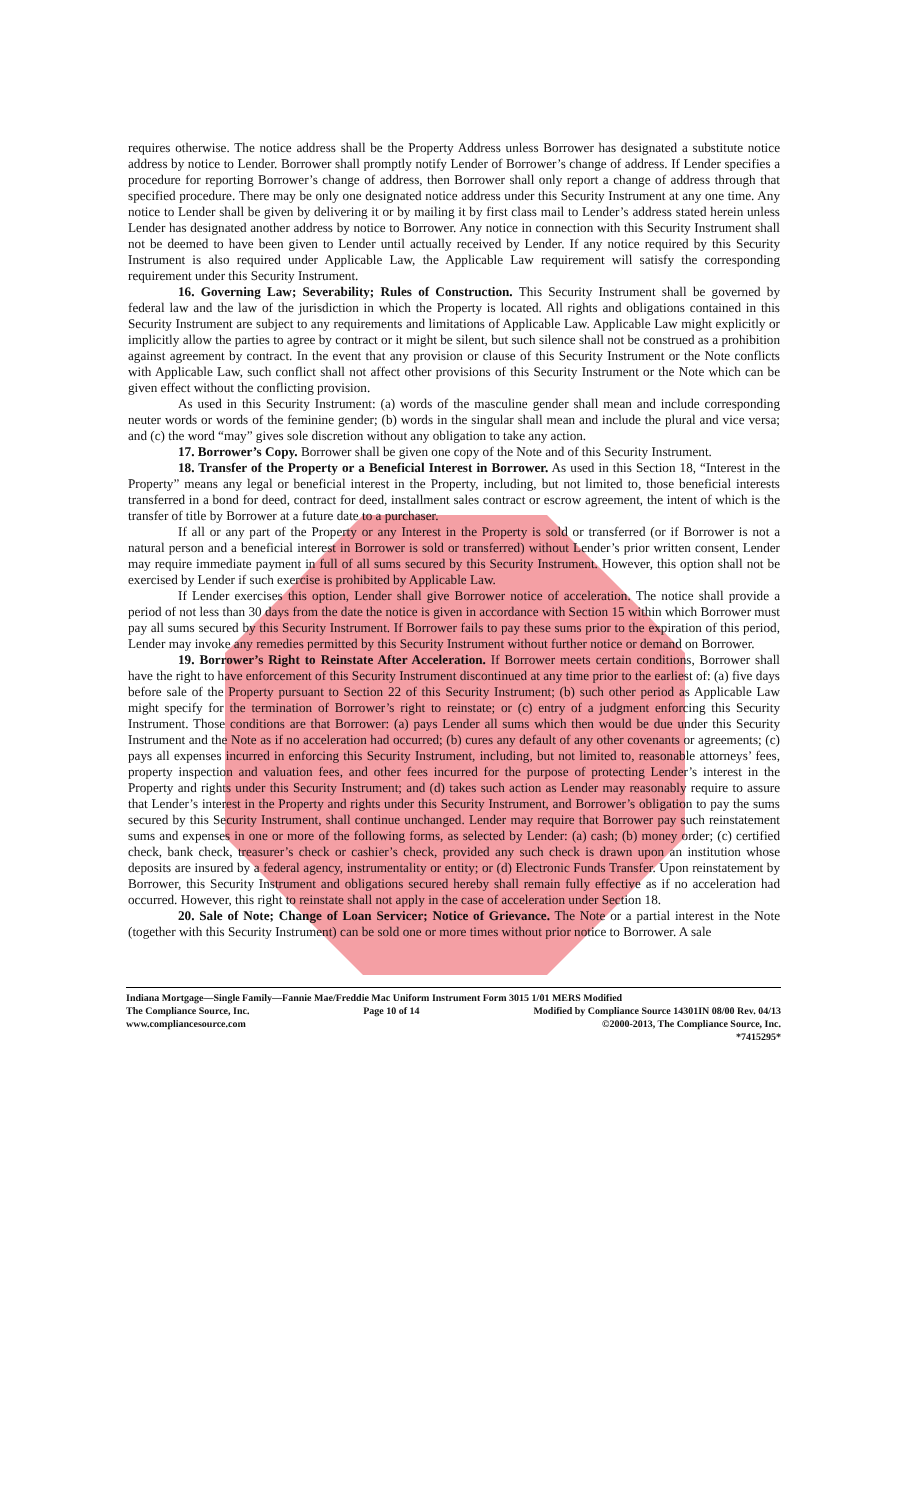requires otherwise. The notice address shall be the Property Address unless Borrower has designated a substitute notice address by notice to Lender. Borrower shall promptly notify Lender of Borrower’s change of address. If Lender specifies a procedure for reporting Borrower’s change of address, then Borrower shall only report a change of address through that specified procedure. There may be only one designated notice address under this Security Instrument at any one time. Any notice to Lender shall be given by delivering it or by mailing it by first class mail to Lender’s address stated herein unless Lender has designated another address by notice to Borrower. Any notice in connection with this Security Instrument shall not be deemed to have been given to Lender until actually received by Lender. If any notice required by this Security Instrument is also required under Applicable Law, the Applicable Law requirement will satisfy the corresponding requirement under this Security Instrument.
16. Governing Law; Severability; Rules of Construction. This Security Instrument shall be governed by federal law and the law of the jurisdiction in which the Property is located. All rights and obligations contained in this Security Instrument are subject to any requirements and limitations of Applicable Law. Applicable Law might explicitly or implicitly allow the parties to agree by contract or it might be silent, but such silence shall not be construed as a prohibition against agreement by contract. In the event that any provision or clause of this Security Instrument or the Note conflicts with Applicable Law, such conflict shall not affect other provisions of this Security Instrument or the Note which can be given effect without the conflicting provision.
As used in this Security Instrument: (a) words of the masculine gender shall mean and include corresponding neuter words or words of the feminine gender; (b) words in the singular shall mean and include the plural and vice versa; and (c) the word “may” gives sole discretion without any obligation to take any action.
17. Borrower’s Copy. Borrower shall be given one copy of the Note and of this Security Instrument.
18. Transfer of the Property or a Beneficial Interest in Borrower. As used in this Section 18, “Interest in the Property” means any legal or beneficial interest in the Property, including, but not limited to, those beneficial interests transferred in a bond for deed, contract for deed, installment sales contract or escrow agreement, the intent of which is the transfer of title by Borrower at a future date to a purchaser.
If all or any part of the Property or any Interest in the Property is sold or transferred (or if Borrower is not a natural person and a beneficial interest in Borrower is sold or transferred) without Lender’s prior written consent, Lender may require immediate payment in full of all sums secured by this Security Instrument. However, this option shall not be exercised by Lender if such exercise is prohibited by Applicable Law.
If Lender exercises this option, Lender shall give Borrower notice of acceleration. The notice shall provide a period of not less than 30 days from the date the notice is given in accordance with Section 15 within which Borrower must pay all sums secured by this Security Instrument. If Borrower fails to pay these sums prior to the expiration of this period, Lender may invoke any remedies permitted by this Security Instrument without further notice or demand on Borrower.
19. Borrower’s Right to Reinstate After Acceleration. If Borrower meets certain conditions, Borrower shall have the right to have enforcement of this Security Instrument discontinued at any time prior to the earliest of: (a) five days before sale of the Property pursuant to Section 22 of this Security Instrument; (b) such other period as Applicable Law might specify for the termination of Borrower’s right to reinstate; or (c) entry of a judgment enforcing this Security Instrument. Those conditions are that Borrower: (a) pays Lender all sums which then would be due under this Security Instrument and the Note as if no acceleration had occurred; (b) cures any default of any other covenants or agreements; (c) pays all expenses incurred in enforcing this Security Instrument, including, but not limited to, reasonable attorneys’ fees, property inspection and valuation fees, and other fees incurred for the purpose of protecting Lender’s interest in the Property and rights under this Security Instrument; and (d) takes such action as Lender may reasonably require to assure that Lender’s interest in the Property and rights under this Security Instrument, and Borrower’s obligation to pay the sums secured by this Security Instrument, shall continue unchanged. Lender may require that Borrower pay such reinstatement sums and expenses in one or more of the following forms, as selected by Lender: (a) cash; (b) money order; (c) certified check, bank check, treasurer’s check or cashier’s check, provided any such check is drawn upon an institution whose deposits are insured by a federal agency, instrumentality or entity; or (d) Electronic Funds Transfer. Upon reinstatement by Borrower, this Security Instrument and obligations secured hereby shall remain fully effective as if no acceleration had occurred. However, this right to reinstate shall not apply in the case of acceleration under Section 18.
20. Sale of Note; Change of Loan Servicer; Notice of Grievance. The Note or a partial interest in the Note (together with this Security Instrument) can be sold one or more times without prior notice to Borrower. A sale
Indiana Mortgage—Single Family—Fannie Mae/Freddie Mac Uniform Instrument Form 3015 1/01 MERS Modified
The Compliance Source, Inc. Page 10 of 14 Modified by Compliance Source 14301IN 08/00 Rev. 04/13
www.compliancesource.com ©2000-2013, The Compliance Source, Inc.
*7415295*